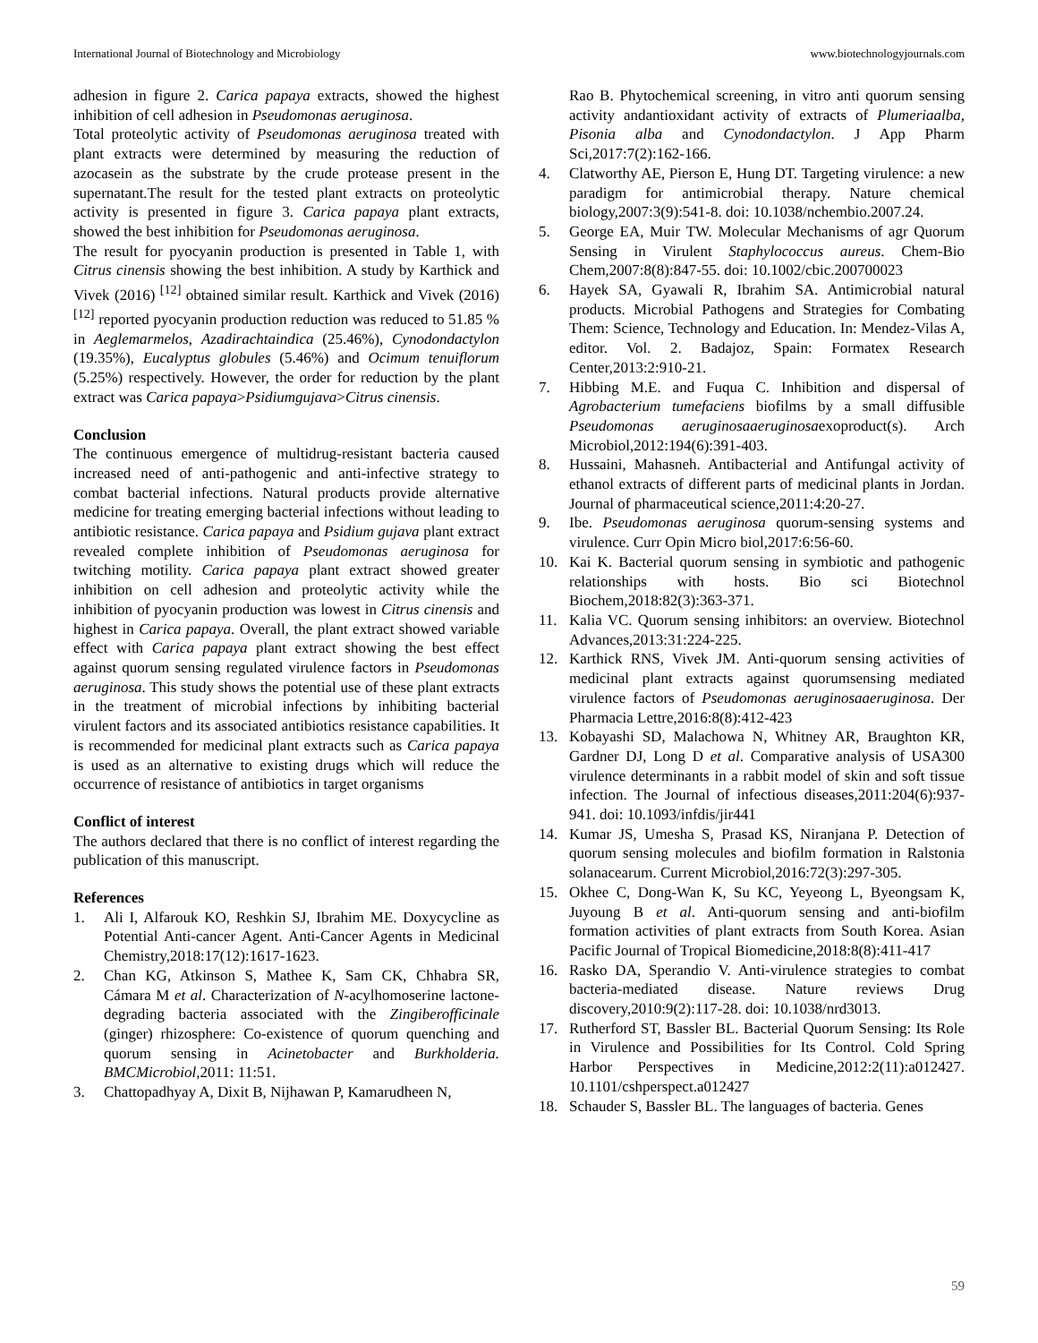International Journal of Biotechnology and Microbiology www.biotechnologyjournals.com
adhesion in figure 2. Carica papaya extracts, showed the highest inhibition of cell adhesion in Pseudomonas aeruginosa.
Total proteolytic activity of Pseudomonas aeruginosa treated with plant extracts were determined by measuring the reduction of azocasein as the substrate by the crude protease present in the supernatant.The result for the tested plant extracts on proteolytic activity is presented in figure 3. Carica papaya plant extracts, showed the best inhibition for Pseudomonas aeruginosa.
The result for pyocyanin production is presented in Table 1, with Citrus cinensis showing the best inhibition. A study by Karthick and Vivek (2016) <sup>[12]</sup> obtained similar result. Karthick and Vivek (2016) <sup>[12]</sup> reported pyocyanin production reduction was reduced to 51.85 % in Aeglemarmelos, Azadirachtaindica (25.46%), Cynodondactylon (19.35%), Eucalyptus globules (5.46%) and Ocimum tenuiflorum (5.25%) respectively. However, the order for reduction by the plant extract was Carica papaya>Psidiumgujava>Citrus cinensis.
Conclusion
The continuous emergence of multidrug-resistant bacteria caused increased need of anti-pathogenic and anti-infective strategy to combat bacterial infections. Natural products provide alternative medicine for treating emerging bacterial infections without leading to antibiotic resistance. Carica papaya and Psidium gujava plant extract revealed complete inhibition of Pseudomonas aeruginosa for twitching motility. Carica papaya plant extract showed greater inhibition on cell adhesion and proteolytic activity while the inhibition of pyocyanin production was lowest in Citrus cinensis and highest in Carica papaya. Overall, the plant extract showed variable effect with Carica papaya plant extract showing the best effect against quorum sensing regulated virulence factors in Pseudomonas aeruginosa. This study shows the potential use of these plant extracts in the treatment of microbial infections by inhibiting bacterial virulent factors and its associated antibiotics resistance capabilities. It is recommended for medicinal plant extracts such as Carica papaya is used as an alternative to existing drugs which will reduce the occurrence of resistance of antibiotics in target organisms
Conflict of interest
The authors declared that there is no conflict of interest regarding the publication of this manuscript.
References
1. Ali I, Alfarouk KO, Reshkin SJ, Ibrahim ME. Doxycycline as Potential Anti-cancer Agent. Anti-Cancer Agents in Medicinal Chemistry,2018:17(12):1617-1623.
2. Chan KG, Atkinson S, Mathee K, Sam CK, Chhabra SR, Cámara M et al. Characterization of N-acylhomoserine lactone-degrading bacteria associated with the Zingiberofficinale (ginger) rhizosphere: Co-existence of quorum quenching and quorum sensing in Acinetobacter and Burkholderia. BMCMicrobiol,2011: 11:51.
3. Chattopadhyay A, Dixit B, Nijhawan P, Kamarudheen N,
Rao B. Phytochemical screening, in vitro anti quorum sensing activity andantioxidant activity of extracts of Plumeriaalba, Pisonia alba and Cynodondactylon. J App Pharm Sci,2017:7(2):162-166.
4. Clatworthy AE, Pierson E, Hung DT. Targeting virulence: a new paradigm for antimicrobial therapy. Nature chemical biology,2007:3(9):541-8. doi: 10.1038/nchembio.2007.24.
5. George EA, Muir TW. Molecular Mechanisms of agr Quorum Sensing in Virulent Staphylococcus aureus. Chem-Bio Chem,2007:8(8):847-55. doi: 10.1002/cbic.200700023
6. Hayek SA, Gyawali R, Ibrahim SA. Antimicrobial natural products. Microbial Pathogens and Strategies for Combating Them: Science, Technology and Education. In: Mendez-Vilas A, editor. Vol. 2. Badajoz, Spain: Formatex Research Center,2013:2:910-21.
7. Hibbing M.E. and Fuqua C. Inhibition and dispersal of Agrobacterium tumefaciens biofilms by a small diffusible Pseudomonas aeruginosaaeruginosaexoproduct(s). Arch Microbiol,2012:194(6):391-403.
8. Hussaini, Mahasneh. Antibacterial and Antifungal activity of ethanol extracts of different parts of medicinal plants in Jordan. Journal of pharmaceutical science,2011:4:20-27.
9. Ibe. Pseudomonas aeruginosa quorum-sensing systems and virulence. Curr Opin Micro biol,2017:6:56-60.
10. Kai K. Bacterial quorum sensing in symbiotic and pathogenic relationships with hosts. Bio sci Biotechnol Biochem,2018:82(3):363-371.
11. Kalia VC. Quorum sensing inhibitors: an overview. Biotechnol Advances,2013:31:224-225.
12. Karthick RNS, Vivek JM. Anti-quorum sensing activities of medicinal plant extracts against quorumsensing mediated virulence factors of Pseudomonas aeruginosaaeruginosa. Der Pharmacia Lettre,2016:8(8):412-423
13. Kobayashi SD, Malachowa N, Whitney AR, Braughton KR, Gardner DJ, Long D et al. Comparative analysis of USA300 virulence determinants in a rabbit model of skin and soft tissue infection. The Journal of infectious diseases,2011:204(6):937-941. doi: 10.1093/infdis/jir441
14. Kumar JS, Umesha S, Prasad KS, Niranjana P. Detection of quorum sensing molecules and biofilm formation in Ralstonia solanacearum. Current Microbiol,2016:72(3):297-305.
15. Okhee C, Dong-Wan K, Su KC, Yeyeong L, Byeongsam K, Juyoung B et al. Anti-quorum sensing and anti-biofilm formation activities of plant extracts from South Korea. Asian Pacific Journal of Tropical Biomedicine,2018:8(8):411-417
16. Rasko DA, Sperandio V. Anti-virulence strategies to combat bacteria-mediated disease. Nature reviews Drug discovery,2010:9(2):117-28. doi: 10.1038/nrd3013.
17. Rutherford ST, Bassler BL. Bacterial Quorum Sensing: Its Role in Virulence and Possibilities for Its Control. Cold Spring Harbor Perspectives in Medicine,2012:2(11):a012427. 10.1101/cshperspect.a012427
18. Schauder S, Bassler BL. The languages of bacteria. Genes
59